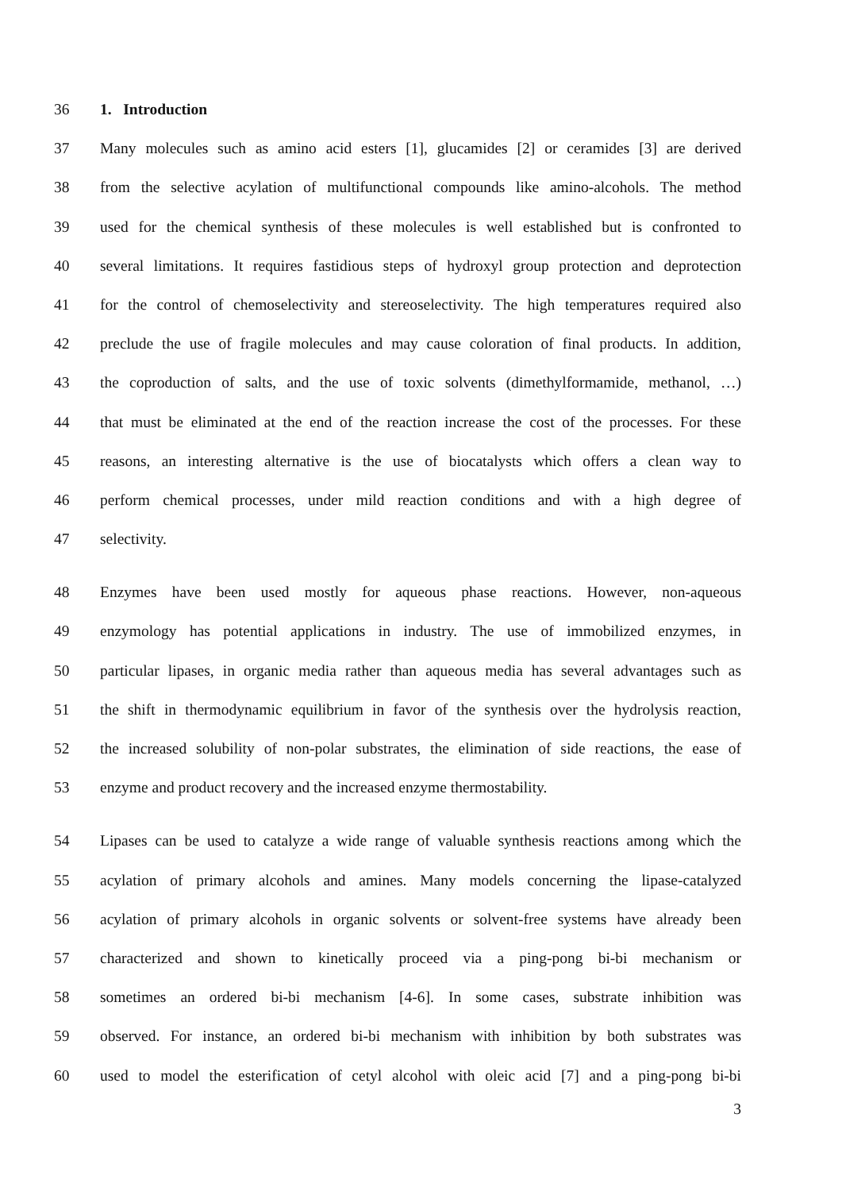36 1. Introduction
37 Many molecules such as amino acid esters [1], glucamides [2] or ceramides [3] are derived
38 from the selective acylation of multifunctional compounds like amino-alcohols. The method
39 used for the chemical synthesis of these molecules is well established but is confronted to
40 several limitations. It requires fastidious steps of hydroxyl group protection and deprotection
41 for the control of chemoselectivity and stereoselectivity. The high temperatures required also
42 preclude the use of fragile molecules and may cause coloration of final products. In addition,
43 the coproduction of salts, and the use of toxic solvents (dimethylformamide, methanol, …)
44 that must be eliminated at the end of the reaction increase the cost of the processes. For these
45 reasons, an interesting alternative is the use of biocatalysts which offers a clean way to
46 perform chemical processes, under mild reaction conditions and with a high degree of
47 selectivity.
48 Enzymes have been used mostly for aqueous phase reactions. However, non-aqueous
49 enzymology has potential applications in industry. The use of immobilized enzymes, in
50 particular lipases, in organic media rather than aqueous media has several advantages such as
51 the shift in thermodynamic equilibrium in favor of the synthesis over the hydrolysis reaction,
52 the increased solubility of non-polar substrates, the elimination of side reactions, the ease of
53 enzyme and product recovery and the increased enzyme thermostability.
54 Lipases can be used to catalyze a wide range of valuable synthesis reactions among which the
55 acylation of primary alcohols and amines. Many models concerning the lipase-catalyzed
56 acylation of primary alcohols in organic solvents or solvent-free systems have already been
57 characterized and shown to kinetically proceed via a ping-pong bi-bi mechanism or
58 sometimes an ordered bi-bi mechanism [4-6]. In some cases, substrate inhibition was
59 observed. For instance, an ordered bi-bi mechanism with inhibition by both substrates was
60 used to model the esterification of cetyl alcohol with oleic acid [7] and a ping-pong bi-bi
3